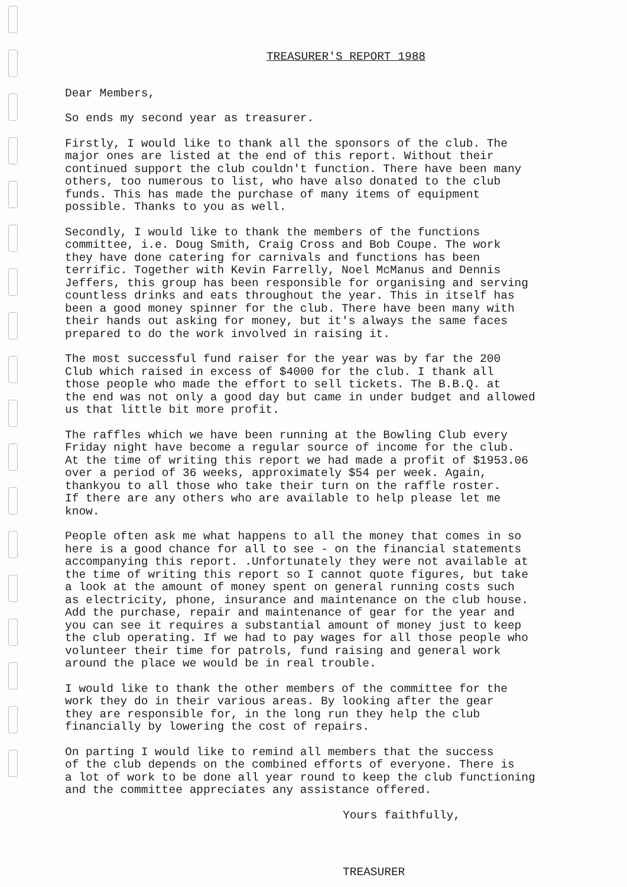TREASURER'S REPORT 1988
Dear Members,
So ends my second year as treasurer.
Firstly, I would like to thank all the sponsors of the club. The major ones are listed at the end of this report. Without their continued support the club couldn't function. There have been many others, too numerous to list, who have also donated to the club funds. This has made the purchase of many items of equipment possible. Thanks to you as well.
Secondly, I would like to thank the members of the functions committee, i.e. Doug Smith, Craig Cross and Bob Coupe. The work they have done catering for carnivals and functions has been terrific. Together with Kevin Farrelly, Noel McManus and Dennis Jeffers, this group has been responsible for organising and serving countless drinks and eats throughout the year. This in itself has been a good money spinner for the club. There have been many with their hands out asking for money, but it's always the same faces prepared to do the work involved in raising it.
The most successful fund raiser for the year was by far the 200 Club which raised in excess of $4000 for the club. I thank all those people who made the effort to sell tickets. The B.B.Q. at the end was not only a good day but came in under budget and allowed us that little bit more profit.
The raffles which we have been running at the Bowling Club every Friday night have become a regular source of income for the club. At the time of writing this report we had made a profit of $1953.06 over a period of 36 weeks, approximately $54 per week. Again, thankyou to all those who take their turn on the raffle roster. If there are any others who are available to help please let me know.
People often ask me what happens to all the money that comes in so here is a good chance for all to see - on the financial statements accompanying this report. .Unfortunately they were not available at the time of writing this report so I cannot quote figures, but take a look at the amount of money spent on general running costs such as electricity, phone, insurance and maintenance on the club house. Add the purchase, repair and maintenance of gear for the year and you can see it requires a substantial amount of money just to keep the club operating. If we had to pay wages for all those people who volunteer their time for patrols, fund raising and general work around the place we would be in real trouble.
I would like to thank the other members of the committee for the work they do in their various areas. By looking after the gear they are responsible for, in the long run they help the club financially by lowering the cost of repairs.
On parting I would like to remind all members that the success of the club depends on the combined efforts of everyone. There is a lot of work to be done all year round to keep the club functioning and the committee appreciates any assistance offered.
Yours faithfully,
TREASURER